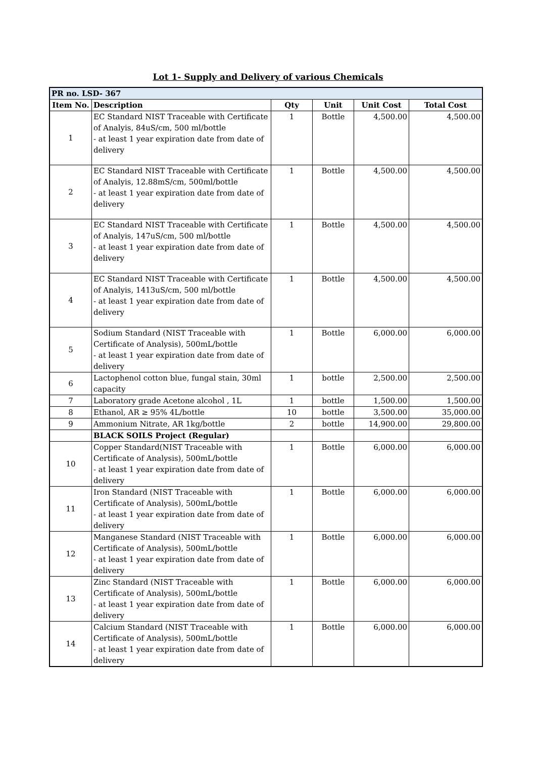Lot 1- Supply and Delivery of various Chemicals
| PR no. LSD- 367 | | | | | |
| --- | --- | --- | --- | --- | --- |
| Item No. | Description | Qty | Unit | Unit Cost | Total Cost |
| 1 | EC Standard NIST Traceable with Certificate of Analyis, 84uS/cm, 500 ml/bottle - at least 1 year expiration date from date of delivery | 1 | Bottle | 4,500.00 | 4,500.00 |
| 2 | EC Standard NIST Traceable with Certificate of Analyis, 12.88mS/cm, 500ml/bottle - at least 1 year expiration date from date of delivery | 1 | Bottle | 4,500.00 | 4,500.00 |
| 3 | EC Standard NIST Traceable with Certificate of Analyis, 147uS/cm, 500 ml/bottle - at least 1 year expiration date from date of delivery | 1 | Bottle | 4,500.00 | 4,500.00 |
| 4 | EC Standard NIST Traceable with Certificate of Analyis, 1413uS/cm, 500 ml/bottle - at least 1 year expiration date from date of delivery | 1 | Bottle | 4,500.00 | 4,500.00 |
| 5 | Sodium Standard (NIST Traceable with Certificate of Analysis), 500mL/bottle - at least 1 year expiration date from date of delivery | 1 | Bottle | 6,000.00 | 6,000.00 |
| 6 | Lactophenol cotton blue, fungal stain, 30ml capacity | 1 | bottle | 2,500.00 | 2,500.00 |
| 7 | Laboratory grade Acetone alcohol , 1L | 1 | bottle | 1,500.00 | 1,500.00 |
| 8 | Ethanol, AR ≥ 95% 4L/bottle | 10 | bottle | 3,500.00 | 35,000.00 |
| 9 | Ammonium Nitrate, AR 1kg/bottle | 2 | bottle | 14,900.00 | 29,800.00 |
| | BLACK SOILS Project (Regular) | | | | |
| 10 | Copper Standard(NIST Traceable with Certificate of Analysis), 500mL/bottle - at least 1 year expiration date from date of delivery | 1 | Bottle | 6,000.00 | 6,000.00 |
| 11 | Iron Standard (NIST Traceable with Certificate of Analysis), 500mL/bottle - at least 1 year expiration date from date of delivery | 1 | Bottle | 6,000.00 | 6,000.00 |
| 12 | Manganese Standard (NIST Traceable with Certificate of Analysis), 500mL/bottle - at least 1 year expiration date from date of delivery | 1 | Bottle | 6,000.00 | 6,000.00 |
| 13 | Zinc Standard (NIST Traceable with Certificate of Analysis), 500mL/bottle - at least 1 year expiration date from date of delivery | 1 | Bottle | 6,000.00 | 6,000.00 |
| 14 | Calcium Standard (NIST Traceable with Certificate of Analysis), 500mL/bottle - at least 1 year expiration date from date of delivery | 1 | Bottle | 6,000.00 | 6,000.00 |